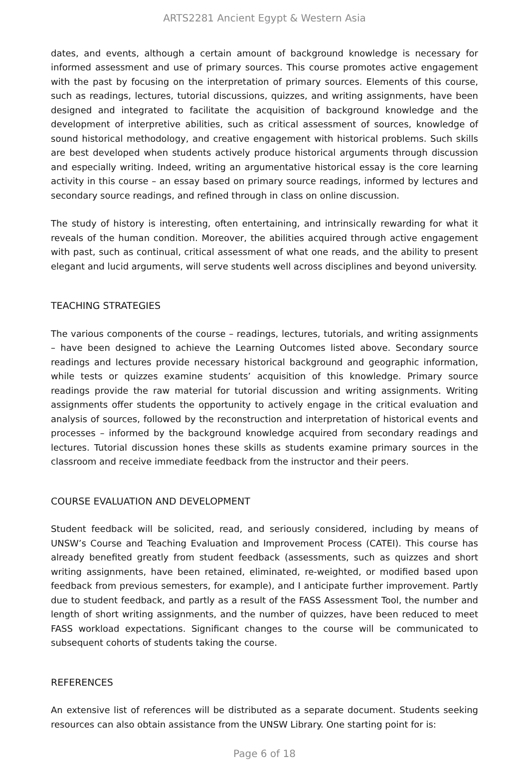ARTS2281 Ancient Egypt & Western Asia
dates, and events, although a certain amount of background knowledge is necessary for informed assessment and use of primary sources. This course promotes active engagement with the past by focusing on the interpretation of primary sources. Elements of this course, such as readings, lectures, tutorial discussions, quizzes, and writing assignments, have been designed and integrated to facilitate the acquisition of background knowledge and the development of interpretive abilities, such as critical assessment of sources, knowledge of sound historical methodology, and creative engagement with historical problems. Such skills are best developed when students actively produce historical arguments through discussion and especially writing. Indeed, writing an argumentative historical essay is the core learning activity in this course – an essay based on primary source readings, informed by lectures and secondary source readings, and refined through in class on online discussion.
The study of history is interesting, often entertaining, and intrinsically rewarding for what it reveals of the human condition. Moreover, the abilities acquired through active engagement with past, such as continual, critical assessment of what one reads, and the ability to present elegant and lucid arguments, will serve students well across disciplines and beyond university.
TEACHING STRATEGIES
The various components of the course – readings, lectures, tutorials, and writing assignments – have been designed to achieve the Learning Outcomes listed above. Secondary source readings and lectures provide necessary historical background and geographic information, while tests or quizzes examine students’ acquisition of this knowledge. Primary source readings provide the raw material for tutorial discussion and writing assignments. Writing assignments offer students the opportunity to actively engage in the critical evaluation and analysis of sources, followed by the reconstruction and interpretation of historical events and processes – informed by the background knowledge acquired from secondary readings and lectures. Tutorial discussion hones these skills as students examine primary sources in the classroom and receive immediate feedback from the instructor and their peers.
COURSE EVALUATION AND DEVELOPMENT
Student feedback will be solicited, read, and seriously considered, including by means of UNSW’s Course and Teaching Evaluation and Improvement Process (CATEI). This course has already benefited greatly from student feedback (assessments, such as quizzes and short writing assignments, have been retained, eliminated, re-weighted, or modified based upon feedback from previous semesters, for example), and I anticipate further improvement. Partly due to student feedback, and partly as a result of the FASS Assessment Tool, the number and length of short writing assignments, and the number of quizzes, have been reduced to meet FASS workload expectations. Significant changes to the course will be communicated to subsequent cohorts of students taking the course.
REFERENCES
An extensive list of references will be distributed as a separate document. Students seeking resources can also obtain assistance from the UNSW Library. One starting point for is:
Page 6 of 18